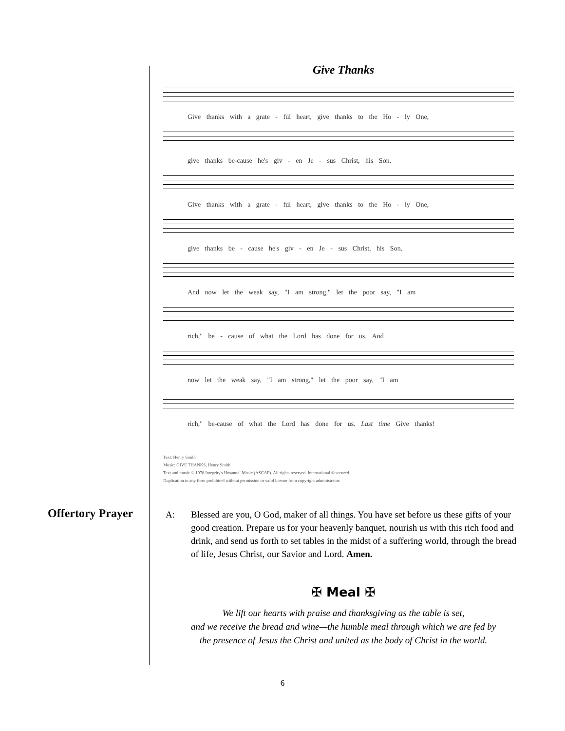Give Thanks
Give thanks with a grate - ful heart, give thanks to the Ho - ly One,
give thanks be-cause he's giv - en Je - sus Christ, his Son.
Give thanks with a grate - ful heart, give thanks to the Ho - ly One,
give thanks be - cause he's giv - en Je - sus Christ, his Son.
And now let the weak say, "I am strong," let the poor say, "I am
rich," be - cause of what the Lord has done for us. And
now let the weak say, "I am strong," let the poor say, "I am
rich," be-cause of what the Lord has done for us. Last time Give thanks!
Text: Henry Smith
Music: GIVE THANKS, Henry Smith
Text and music © 1978 Integrity's Hosanna! Music (ASCAP). All rights reserved. International © secured.
Duplication in any form prohibited without permission or valid license from copyright administrator.
Offertory Prayer
A: Blessed are you, O God, maker of all things. You have set before us these gifts of your good creation. Prepare us for your heavenly banquet, nourish us with this rich food and drink, and send us forth to set tables in the midst of a suffering world, through the bread of life, Jesus Christ, our Savior and Lord. Amen.
✠ Meal ✠
We lift our hearts with praise and thanksgiving as the table is set,
and we receive the bread and wine—the humble meal through which we are fed by
the presence of Jesus the Christ and united as the body of Christ in the world.
6